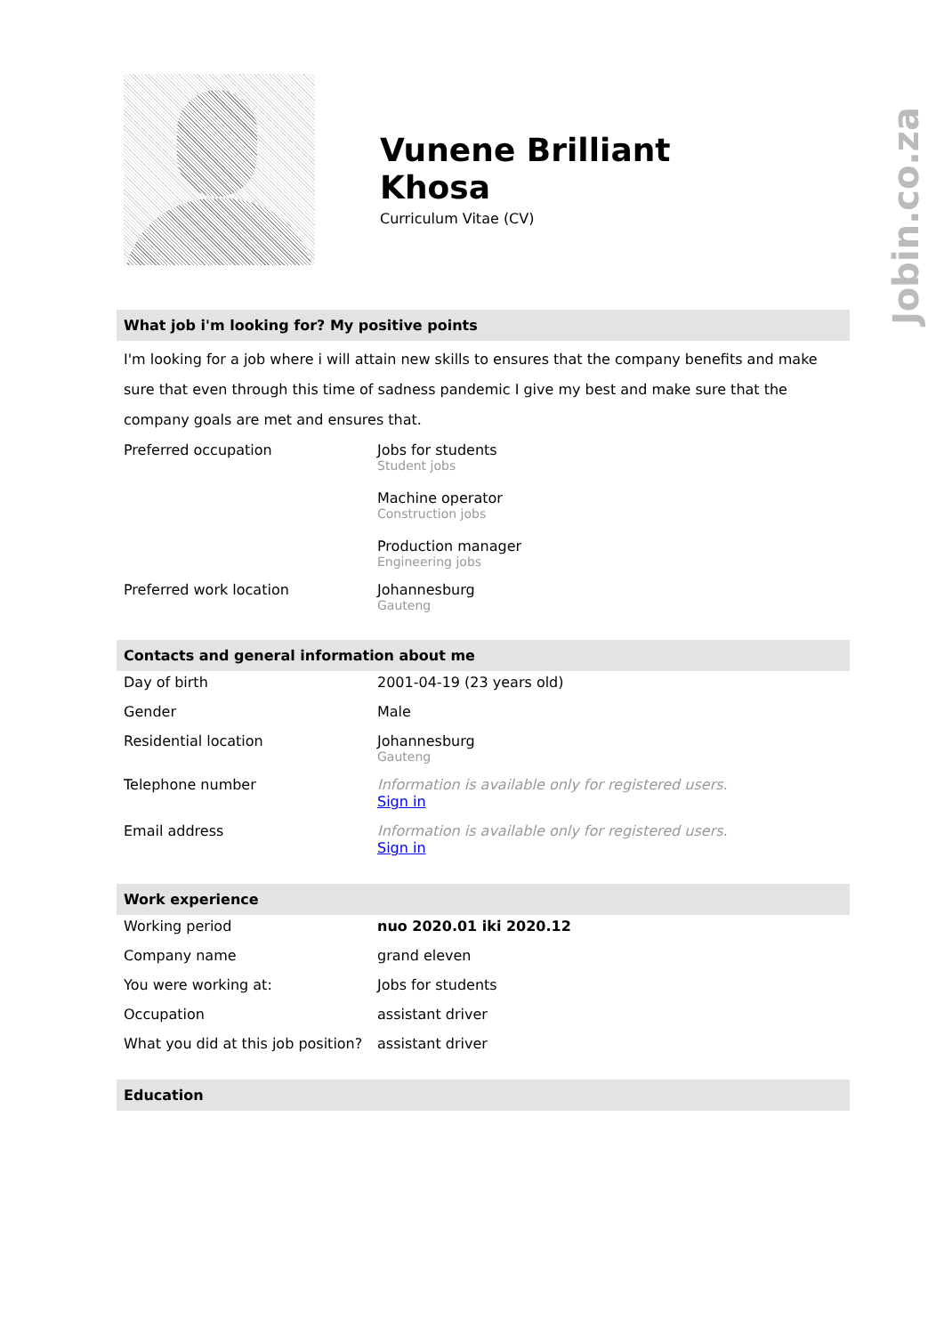Vunene Brilliant
Khosa
Curriculum Vitae (CV)
What job i'm looking for? My positive points
I'm looking for a job where i will attain new skills to ensures that the company benefits and make sure that even through this time of sadness pandemic I give my best and make sure that the company goals are met and ensures that.
| Preferred occupation | Jobs for students Student jobs Machine operator Construction jobs Production manager Engineering jobs |
| Preferred work location | Johannesburg Gauteng |
Contacts and general information about me
| Day of birth | 2001-04-19 (23 years old) |
| Gender | Male |
| Residential location | Johannesburg Gauteng |
| Telephone number | Information is available only for registered users. Sign in |
| Email address | Information is available only for registered users. Sign in |
Work experience
| Working period | nuo 2020.01 iki 2020.12 |
| Company name | grand eleven |
| You were working at: | Jobs for students |
| Occupation | assistant driver |
| What you did at this job position? | assistant driver |
Education
Jobin.co.za